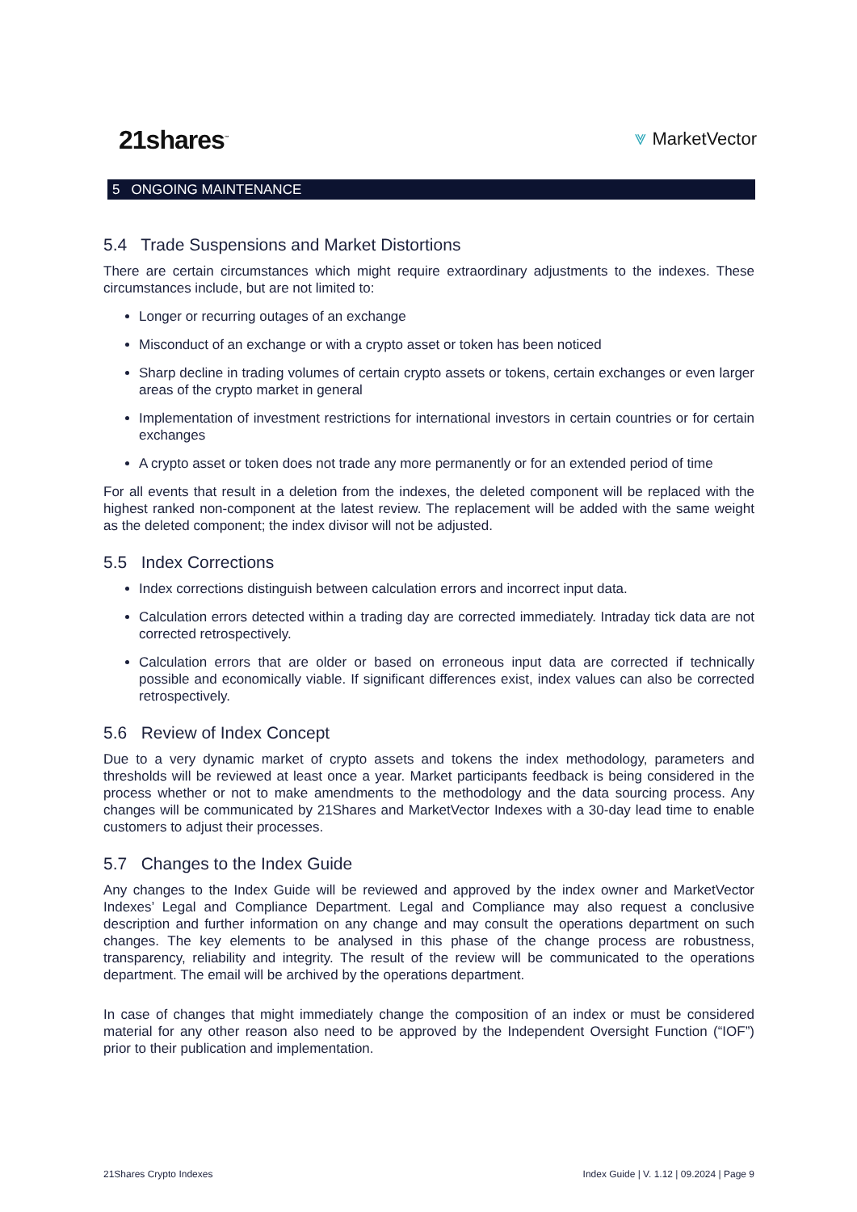21shares<sup>™</sup> ⩔ MarketVector
5 ONGOING MAINTENANCE
5.4 Trade Suspensions and Market Distortions
There are certain circumstances which might require extraordinary adjustments to the indexes. These circumstances include, but are not limited to:
Longer or recurring outages of an exchange
Misconduct of an exchange or with a crypto asset or token has been noticed
Sharp decline in trading volumes of certain crypto assets or tokens, certain exchanges or even larger areas of the crypto market in general
Implementation of investment restrictions for international investors in certain countries or for certain exchanges
A crypto asset or token does not trade any more permanently or for an extended period of time
For all events that result in a deletion from the indexes, the deleted component will be replaced with the highest ranked non-component at the latest review. The replacement will be added with the same weight as the deleted component; the index divisor will not be adjusted.
5.5 Index Corrections
Index corrections distinguish between calculation errors and incorrect input data.
Calculation errors detected within a trading day are corrected immediately. Intraday tick data are not corrected retrospectively.
Calculation errors that are older or based on erroneous input data are corrected if technically possible and economically viable. If significant differences exist, index values can also be corrected retrospectively.
5.6 Review of Index Concept
Due to a very dynamic market of crypto assets and tokens the index methodology, parameters and thresholds will be reviewed at least once a year. Market participants feedback is being considered in the process whether or not to make amendments to the methodology and the data sourcing process. Any changes will be communicated by 21Shares and MarketVector Indexes with a 30-day lead time to enable customers to adjust their processes.
5.7 Changes to the Index Guide
Any changes to the Index Guide will be reviewed and approved by the index owner and MarketVector Indexes’ Legal and Compliance Department. Legal and Compliance may also request a conclusive description and further information on any change and may consult the operations department on such changes. The key elements to be analysed in this phase of the change process are robustness, transparency, reliability and integrity. The result of the review will be communicated to the operations department. The email will be archived by the operations department.
In case of changes that might immediately change the composition of an index or must be considered material for any other reason also need to be approved by the Independent Oversight Function (“IOF”) prior to their publication and implementation.
21Shares Crypto Indexes Index Guide | V. 1.12 | 09.2024 | Page 9